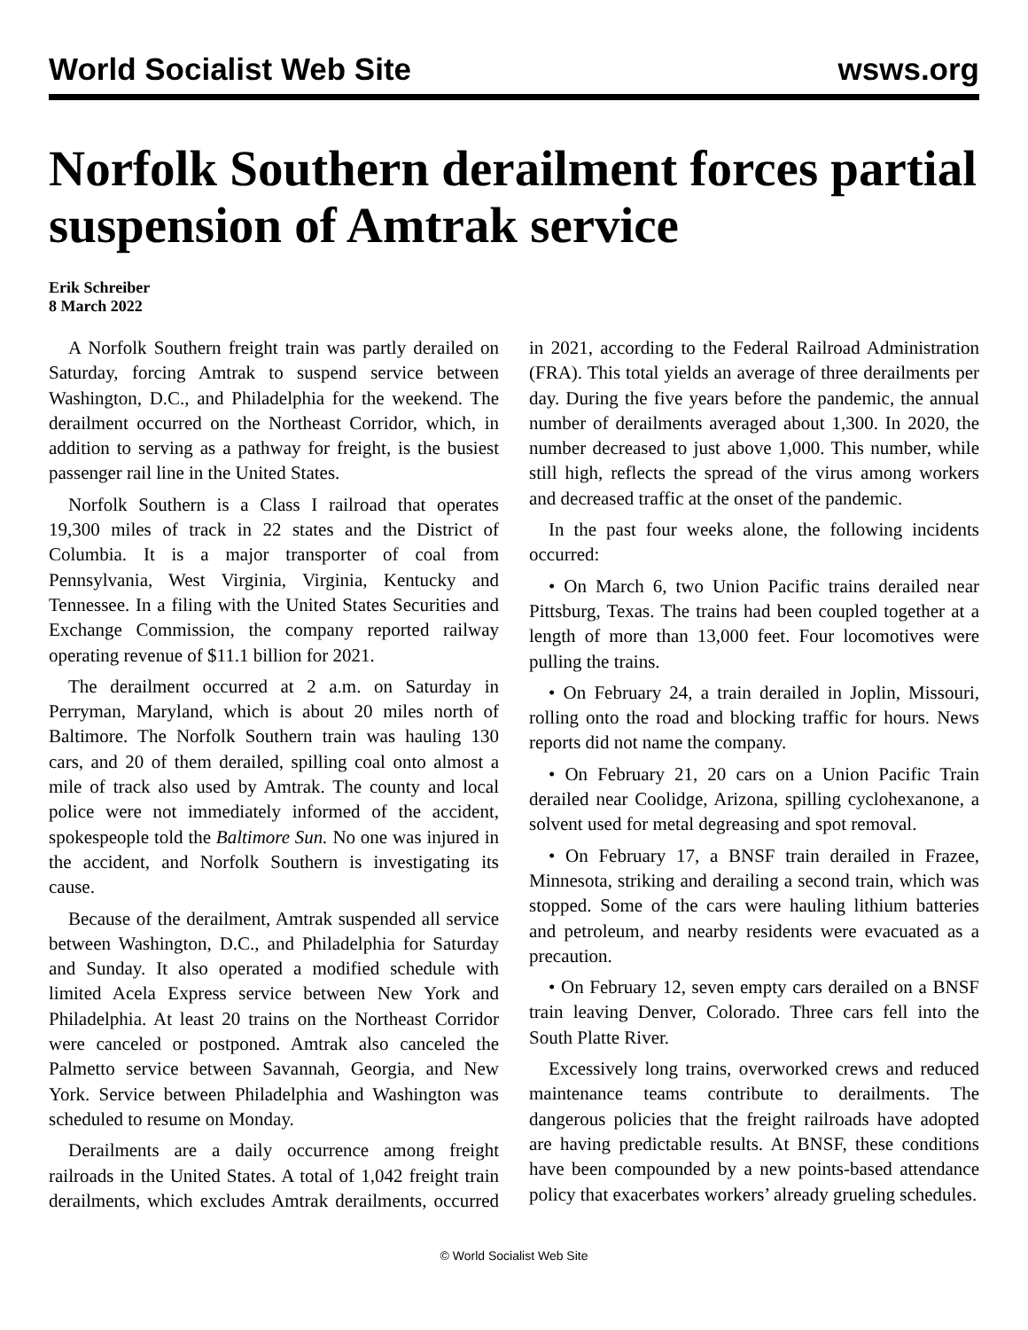World Socialist Web Site wsws.org
Norfolk Southern derailment forces partial suspension of Amtrak service
Erik Schreiber
8 March 2022
A Norfolk Southern freight train was partly derailed on Saturday, forcing Amtrak to suspend service between Washington, D.C., and Philadelphia for the weekend. The derailment occurred on the Northeast Corridor, which, in addition to serving as a pathway for freight, is the busiest passenger rail line in the United States.
Norfolk Southern is a Class I railroad that operates 19,300 miles of track in 22 states and the District of Columbia. It is a major transporter of coal from Pennsylvania, West Virginia, Virginia, Kentucky and Tennessee. In a filing with the United States Securities and Exchange Commission, the company reported railway operating revenue of $11.1 billion for 2021.
The derailment occurred at 2 a.m. on Saturday in Perryman, Maryland, which is about 20 miles north of Baltimore. The Norfolk Southern train was hauling 130 cars, and 20 of them derailed, spilling coal onto almost a mile of track also used by Amtrak. The county and local police were not immediately informed of the accident, spokespeople told the Baltimore Sun. No one was injured in the accident, and Norfolk Southern is investigating its cause.
Because of the derailment, Amtrak suspended all service between Washington, D.C., and Philadelphia for Saturday and Sunday. It also operated a modified schedule with limited Acela Express service between New York and Philadelphia. At least 20 trains on the Northeast Corridor were canceled or postponed. Amtrak also canceled the Palmetto service between Savannah, Georgia, and New York. Service between Philadelphia and Washington was scheduled to resume on Monday.
Derailments are a daily occurrence among freight railroads in the United States. A total of 1,042 freight train derailments, which excludes Amtrak derailments, occurred in 2021, according to the Federal Railroad Administration (FRA). This total yields an average of three derailments per day. During the five years before the pandemic, the annual number of derailments averaged about 1,300. In 2020, the number decreased to just above 1,000. This number, while still high, reflects the spread of the virus among workers and decreased traffic at the onset of the pandemic.
In the past four weeks alone, the following incidents occurred:
• On March 6, two Union Pacific trains derailed near Pittsburg, Texas. The trains had been coupled together at a length of more than 13,000 feet. Four locomotives were pulling the trains.
• On February 24, a train derailed in Joplin, Missouri, rolling onto the road and blocking traffic for hours. News reports did not name the company.
• On February 21, 20 cars on a Union Pacific Train derailed near Coolidge, Arizona, spilling cyclohexanone, a solvent used for metal degreasing and spot removal.
• On February 17, a BNSF train derailed in Frazee, Minnesota, striking and derailing a second train, which was stopped. Some of the cars were hauling lithium batteries and petroleum, and nearby residents were evacuated as a precaution.
• On February 12, seven empty cars derailed on a BNSF train leaving Denver, Colorado. Three cars fell into the South Platte River.
Excessively long trains, overworked crews and reduced maintenance teams contribute to derailments. The dangerous policies that the freight railroads have adopted are having predictable results. At BNSF, these conditions have been compounded by a new points-based attendance policy that exacerbates workers’ already grueling schedules.
© World Socialist Web Site